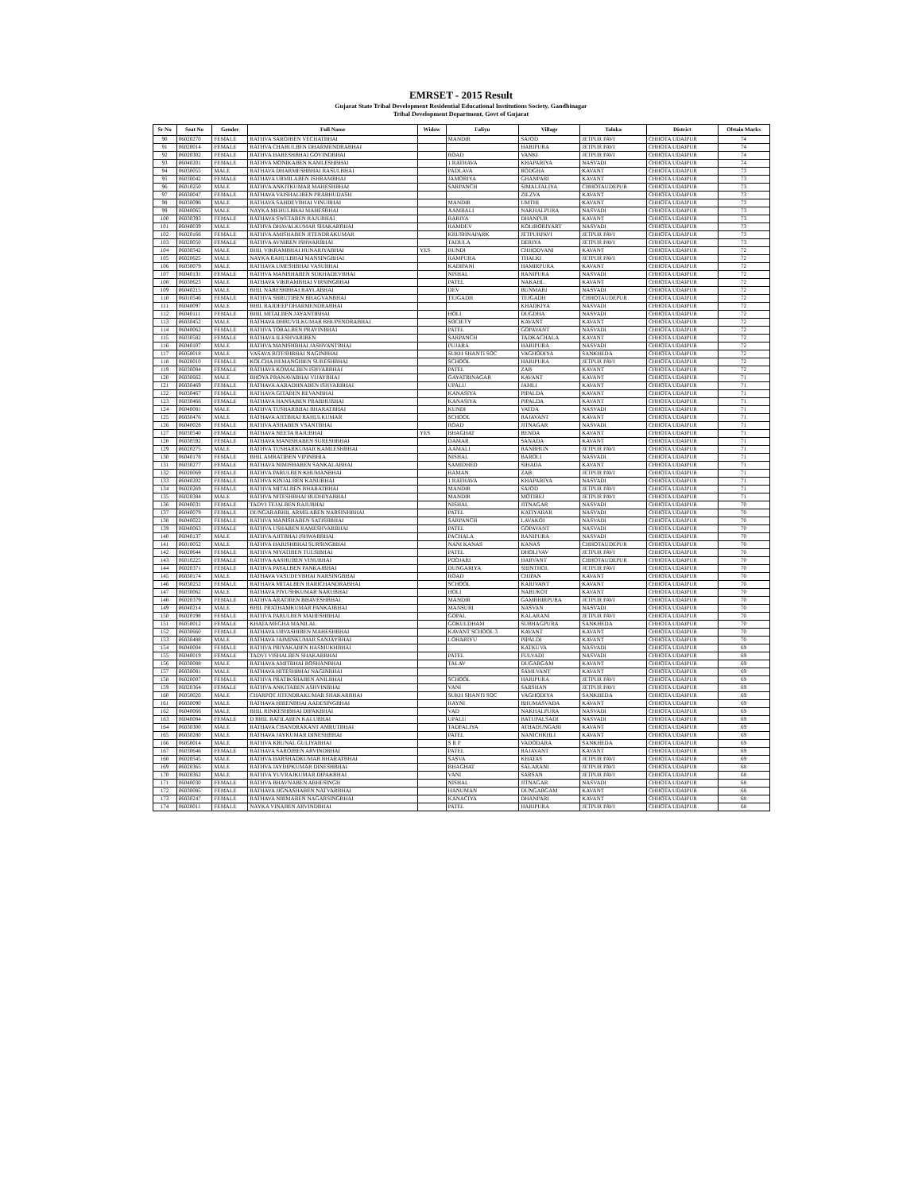EMRSET - 2015 Result
Gujarat State Tribal Development Residential Educational Institutions Society, Gandhinagar
Tribal Development Department, Govt of Gujarat
| Sr No | Seat No | Gender | Full Name | Widow | Faliyu | Village | Taluka | District | Obtain Marks |
| --- | --- | --- | --- | --- | --- | --- | --- | --- | --- |
| 90 | 06020270 | FEMALE | RATHVA SAROJBEN VECHATBHAI | | MANDIR | SAJOD | JETPUR PAVI | CHHOTA UDAIPUR | 74 |
| 91 | 06020014 | FEMALE | RATHVA CHARULBEN DHARMENDRABHAI | | | HARIPURA | JETPUR PAVI | CHHOTA UDAIPUR | 74 |
| 92 | 06020302 | FEMALE | RATHVA HARESHBHAI GOVINDBHAI | | ROAD | VANKI | JETPUR PAVI | CHHOTA UDAIPUR | 74 |
| 93 | 06040201 | FEMALE | RATHVA MONIKABEN KAMLESHBHAI | | 1 RATHAVA | KHAPARIYA | NASVADI | CHHOTA UDAIPUR | 74 |
| 94 | 06030055 | MALE | RATHAVA DHARMESHBHAI RASULBHAI | | PADLAVA | RODGHA | KAVANT | CHHOTA UDAIPUR | 73 |
| 95 | 06030042 | FEMALE | RATHAVA URMILABEN ISHRAMBHAI | | JAMORIYA | GHANPARI | KAVANT | CHHOTA UDAIPUR | 73 |
| 96 | 06010250 | MALE | RATHVA ANKITKUMAR MAHESHBHAI | | SARPANCH | SIMALFALIYA | CHHOTAUDEPUR | CHHOTA UDAIPUR | 73 |
| 97 | 06030047 | FEMALE | RATHAVA VAISHALIBEN PRABHUDASH | | | ZILZVA | KAVANT | CHHOTA UDAIPUR | 73 |
| 98 | 06030096 | MALE | RATHAVA SAHDEVBHAI VINUBHAI | | MANDIR | UMTHI | KAVANT | CHHOTA UDAIPUR | 73 |
| 99 | 06040065 | MALE | NAYKA MEHULBHAI MAHESBHAI | | AAMBALI | NAKHALPURA | NASVADI | CHHOTA UDAIPUR | 73 |
| 100 | 06030393 | FEMALE | RATHAVA SWETABEN RAJUBHAI | | BARIYA | DHANPUR | KAVANT | CHHOTA UDAIPUR | 73 |
| 101 | 06040039 | MALE | RATHVA DHAVALKUMAR SHAKARBHAI | | RAMDEV | KOLIBORIYART | NASVADI | CHHOTA UDAIPUR | 73 |
| 102 | 06020166 | FEMALE | RATHVA AMISHABEN JITENDRAKUMAR | | KRUSHNAPARK | JETPURPAVI | JETPUR PAVI | CHHOTA UDAIPUR | 73 |
| 103 | 06020050 | FEMALE | RATHVA AVNIBEN ISHWARBHAI | | TADULA | DERIYA | JETPUR PAVI | CHHOTA UDAIPUR | 73 |
| 104 | 06030542 | MALE | BHIL VIKRAMBHAI HUNARIYABHAI | YES | BUNDI | CHHODVANI | KAVANT | CHHOTA UDAIPUR | 72 |
| 105 | 06020625 | MALE | NAYKA RAHULBHAI MANSINGBHAI | | RAMPURA | THALKI | JETPUR PAVI | CHHOTA UDAIPUR | 72 |
| 106 | 06030079 | MALE | RATHAVA UMESHBHAI VASUBHAI | | KADIPANI | HAMIRPURA | KAVANT | CHHOTA UDAIPUR | 72 |
| 107 | 06040131 | FEMALE | RATHVA MANISHABEN SUKHADEVBHAI | | NISHAL | RANIPURA | NASVADI | CHHOTA UDAIPUR | 72 |
| 108 | 06030623 | MALE | RATHAVA VIKRAMBHAI VIRSINGBHAI | | PATEL | NAKAHL | KAVANT | CHHOTA UDAIPUR | 72 |
| 109 | 06040215 | MALE | BHIL NARESHBHAI RAYLABHAI | | DEV | BUNMARI | NASVADI | CHHOTA UDAIPUR | 72 |
| 110 | 06010546 | FEMALE | RATHVA SHRUTIBEN BHAGVANBHAI | | TEJGADH | TEJGADH | CHHOTAUDEPUR | CHHOTA UDAIPUR | 72 |
| 111 | 06040097 | MALE | BHIL RAJDEEP DHARMENDRABHAI | | | KHADKIYA | NASVADI | CHHOTA UDAIPUR | 72 |
| 112 | 06040111 | FEMALE | BHIL MITALBEN JAYANTIBHAI | | HOLI | DUGDHA | NASVADI | CHHOTA UDAIPUR | 72 |
| 113 | 06030452 | MALE | RATHAVA DHRUVILKUMAR BHUPENDRABHAI | | SOCIETY | KAVANT | KAVANT | CHHOTA UDAIPUR | 72 |
| 114 | 06040062 | FEMALE | RATHVA TORALBEN PRAVINBHAI | | PATEL | GOPAVANT | NASVADI | CHHOTA UDAIPUR | 72 |
| 115 | 06030582 | FEMALE | RATHAVA ILESHVARIBEN | | SARPANCH | TADKACHALA | KAVANT | CHHOTA UDAIPUR | 72 |
| 116 | 06040107 | MALE | RATHVA MANISHBHAI JASHVANTBHAI | | PUJARA | HARIPURA | NASVADI | CHHOTA UDAIPUR | 72 |
| 117 | 06050018 | MALE | VASAVA RITESHBHAI NAGINBHAI | | SUKH SHANTI SOC | VAGHODIYA | SANKHEDA | CHHOTA UDAIPUR | 72 |
| 118 | 06020010 | FEMALE | KOLCHA HEMANGIBEN SURESHBHAI | | SCHOOL | HARIPURA | JETPUR PAVI | CHHOTA UDAIPUR | 72 |
| 119 | 06030084 | FEMALE | RATHAVA KOMALBEN ISHVARBHAI | | PATEL | ZAB | KAVANT | CHHOTA UDAIPUR | 72 |
| 120 | 06030662 | MALE | BHOYA PRANAVABHAI VIJAYBHAI | | GAYATRINAGAR | KAVANT | KAVANT | CHHOTA UDAIPUR | 71 |
| 121 | 06030469 | FEMALE | RATHAVA AARADHNABEN ISHVARBHAI | | UPALU | JAMLI | KAVANT | CHHOTA UDAIPUR | 71 |
| 122 | 06030467 | FEMALE | RATHAVA GITABEN REVANBHAI | | KANASIYA | PIPALDA | KAVANT | CHHOTA UDAIPUR | 71 |
| 123 | 06030466 | FEMALE | RATHAVA HANSABEN PRABHUBHAI | | KANASIYA | PIPALDA | KAVANT | CHHOTA UDAIPUR | 71 |
| 124 | 06040081 | MALE | RATHVA TUSHARBHAI BHARATBHAI | | KUNDI | VATDA | NASVADI | CHHOTA UDAIPUR | 71 |
| 125 | 06030476 | MALE | RATHAVA AJITBHAI RAHULKUMAR | | SCHOOL | RAJAVANT | KAVANT | CHHOTA UDAIPUR | 71 |
| 126 | 06040028 | FEMALE | RATHVA ASHABEN VSANTBHAI | | ROAD | JITNAGAR | NASVADI | CHHOTA UDAIPUR | 71 |
| 127 | 06030540 | FEMALE | RATHAVA NEETA RAJUBHAI | YES | BHAGHAT | RENDA | KAVANT | CHHOTA UDAIPUR | 71 |
| 128 | 06030592 | FEMALE | RATHAVA MANISHABEN SURESHBHAI | | DAMAR | SANADA | KAVANT | CHHOTA UDAIPUR | 71 |
| 129 | 06020275 | MALE | RATHVA TUSHARKUMAR KAMLESHBHAI | | AAMALI | RANBHUN | JETPUR PAVI | CHHOTA UDAIPUR | 71 |
| 130 | 06040178 | FEMALE | BHIL AMRATIBEN VIPINBHIA | | NISHAL | BAROLI | NASVADI | CHHOTA UDAIPUR | 71 |
| 131 | 06030277 | FEMALE | RATHAVA NIMISHABEN SANKALABHAI | | SAMIDHED | SIHADA | KAVANT | CHHOTA UDAIPUR | 71 |
| 132 | 06020069 | FEMALE | RATHVA PARULBEN KHUMANBHAI | | BAMAN | ZAB | JETPUR PAVI | CHHOTA UDAIPUR | 71 |
| 133 | 06040202 | FEMALE | RATHVA KINJALBEN KANUBHAI | | 1 RATHAVA | KHAPARIYA | NASVADI | CHHOTA UDAIPUR | 71 |
| 134 | 06020269 | FEMALE | RATHVA MITALBEN BHARATBHAI | | MANDIR | SAJOD | JETPUR PAVI | CHHOTA UDAIPUR | 71 |
| 135 | 06020384 | MALE | RATHVA NITESHBHAI BUDHIYABHAI | | MANDIR | MOTIBEJ | JETPUR PAVI | CHHOTA UDAIPUR | 71 |
| 136 | 06040031 | FEMALE | TADVI TEJALBEN RAJUBHAI | | NISHAL | JITNAGAR | NASVADI | CHHOTA UDAIPUR | 70 |
| 137 | 06040079 | FEMALE | DUNGARABHIL ARMILABEN NARSINHBHAI | | PATEL | KATIYABAR | NASVADI | CHHOTA UDAIPUR | 70 |
| 138 | 06040022 | FEMALE | RATHVA MANISHABEN SATISHBHAI | | SARPANCH | LAVAKOI | NASVADI | CHHOTA UDAIPUR | 70 |
| 139 | 06040063 | FEMALE | RATHVA USHABEN RAMESHVARBHAI | | PATEL | GOPAVANT | NASVADI | CHHOTA UDAIPUR | 70 |
| 140 | 06040137 | MALE | RATHVA AJITBHAI ISHWARBHAI | | PACHALA | RANIPURA | NASVADI | CHHOTA UDAIPUR | 70 |
| 141 | 06010052 | MALE | RATHVA HARISHBHAI SURSINGBHAI | | NANI KANAS | KANAS | CHHOTAUDEPUR | CHHOTA UDAIPUR | 70 |
| 142 | 06020644 | FEMALE | RATHVA NIYATIBEN TULSIBHAI | | PATEL | DHOLIVAV | JETPUR PAVI | CHHOTA UDAIPUR | 70 |
| 143 | 06010225 | FEMALE | RATHVA AASHUBEN VINUBHAI | | POOJARI | HARVANT | CHHOTAUDEPUR | CHHOTA UDAIPUR | 70 |
| 144 | 06020371 | FEMALE | RATHVA PAYALBEN PANKAJBHAI | | DUNGARIYA | SHINTHOL | JETPUR PAVI | CHHOTA UDAIPUR | 70 |
| 145 | 06030174 | MALE | RATHAVA VASUDEVBHAI NARSINGBHAI | | ROAD | CHIPAN | KAVANT | CHHOTA UDAIPUR | 70 |
| 146 | 06030252 | FEMALE | RATHAVA MITALBEN HARICHANDRABHAI | | SCHOOL | KARJVANT | KAVANT | CHHOTA UDAIPUR | 70 |
| 147 | 06030062 | MALE | RATHAVA PIYUSHKUMAR NARUBHAI | | HOLI | NARUKOT | KAVANT | CHHOTA UDAIPUR | 70 |
| 148 | 06020379 | FEMALE | RATHVA ARATIBEN BHAVESHBHAI | | MANDIR | GAMBHIRPURA | JETPUR PAVI | CHHOTA UDAIPUR | 70 |
| 149 | 06040214 | MALE | BHIL PRATHAMKUMAR PANKAJBHAI | | MANSURI | NASVAN | NASVADI | CHHOTA UDAIPUR | 70 |
| 150 | 06020198 | FEMALE | RATHVA PARULBEN MAHESHBHAI | | GOPAL | KALARANI | JETPUR PAVI | CHHOTA UDAIPUR | 70 |
| 151 | 06050012 | FEMALE | KHATA MEGHA MANILAL | | GOKULDHAM | SUBHAGPURA | SANKHEDA | CHHOTA UDAIPUR | 70 |
| 152 | 06030660 | FEMALE | RATHAVA URVASHIBEN MAHESHBHAI | | KAVANT SCHOOL 3 | KAVANT | KAVANT | CHHOTA UDAIPUR | 70 |
| 153 | 06030488 | MALE | RATHAVA JAIMINKUMAR SANJAYBHAI | | LOHARIYU | PIPALDI | KAVANT | CHHOTA UDAIPUR | 70 |
| 154 | 06040004 | FEMALE | RATHVA PRIYAKABEN HASMUKHBHAI | | | KATKUVA | NASVADI | CHHOTA UDAIPUR | 69 |
| 155 | 06040019 | FEMALE | TADVI VISHALBEN SHAKARBHAI | | PATEL | FULVADI | NASVADI | CHHOTA UDAIPUR | 69 |
| 156 | 06030088 | MALE | RATHAVA AMITBHAI ROSHANBHAI | | TALAV | DUGARGAM | KAVANT | CHHOTA UDAIPUR | 69 |
| 157 | 06030081 | MALE | RATHAVA HITESHBHAI NAGINBHAI | | | SAMLVANT | KAVANT | CHHOTA UDAIPUR | 69 |
| 158 | 06020007 | FEMALE | RATHVA PRATIKSHABEN ANILBHAI | | SCHOOL | HARIPURA | JETPUR PAVI | CHHOTA UDAIPUR | 69 |
| 159 | 06020364 | FEMALE | RATHVA ANKITABEN ASHVINBHAI | | VANI | SARSHAN | JETPUR PAVI | CHHOTA UDAIPUR | 69 |
| 160 | 06050020 | MALE | CHARPOT JITENDRAKUMAR SHAKARBHAI | | SUKH SHANTI SOC | VAGHODIYA | SANKHEDA | CHHOTA UDAIPUR | 69 |
| 161 | 06030090 | MALE | RATHAVA HIRENBHAI AADESINGBHAI | | RAYNI | BHUMASVADA | KAVANT | CHHOTA UDAIPUR | 69 |
| 162 | 06040066 | MALE | BHIL RINKESHBHAI DIPAKBHAI | | VAD | NAKHALPURA | NASVADI | CHHOTA UDAIPUR | 69 |
| 163 | 06040084 | FEMALE | D BHIL RATILABEN KALUBHAI | | UPALU | BATUPALSADI | NASVADI | CHHOTA UDAIPUR | 69 |
| 164 | 06030300 | MALE | RATHAVA CHANDRAKANT AMRUTBHAI | | TADFALIYA | ATHADUNGARI | KAVANT | CHHOTA UDAIPUR | 69 |
| 165 | 06030280 | MALE | RATHAVA JAYKUMAR DINESHBHAI | | PATEL | NANICHKHLI | KAVANT | CHHOTA UDAIPUR | 69 |
| 166 | 06050014 | MALE | RATHVA KRUNAL GULIYABHAI | | S R P | VADODARA | SANKHEDA | CHHOTA UDAIPUR | 69 |
| 167 | 06030646 | FEMALE | RATHAVA SAROJBEN ARVINDBHAI | | PATEL | RAJAVANT | KAVANT | CHHOTA UDAIPUR | 69 |
| 168 | 06020545 | MALE | RATHVA HARSHADKUMAR BHARATBHAI | | SASVA | KHATAS | JETPUR PAVI | CHHOTA UDAIPUR | 69 |
| 169 | 06020365 | MALE | RATHVA JAYDIPKUMAR DINESHBHAI | | BHAGHAT | SALARANI | JETPUR PAVI | CHHOTA UDAIPUR | 68 |
| 170 | 06020362 | MALE | RATHVA YUVRAJKUMAR DIPAKBHAI | | VANI | SARSAN | JETPUR PAVI | CHHOTA UDAIPUR | 68 |
| 171 | 06040030 | FEMALE | RATHVA BHAVNABEN ABHESINGH | | NISHAL | JITNAGAR | NASVADI | CHHOTA UDAIPUR | 68 |
| 172 | 06030085 | FEMALE | RATHAVA JIGNASHABEN NATVARBHAI | | HANUMAN | DUNGARGAM | KAVANT | CHHOTA UDAIPUR | 68 |
| 173 | 06030247 | FEMALE | RATHAVA NIRMABEN NAGARSINGBHAI | | KANACIYA | DHANPARI | KAVANT | CHHOTA UDAIPUR | 68 |
| 174 | 06020011 | FEMALE | NAYKA VINABEN ARVINDBHAI | | PATEL | HARIPURA | JETPUR PAVI | CHHOTA UDAIPUR | 68 |